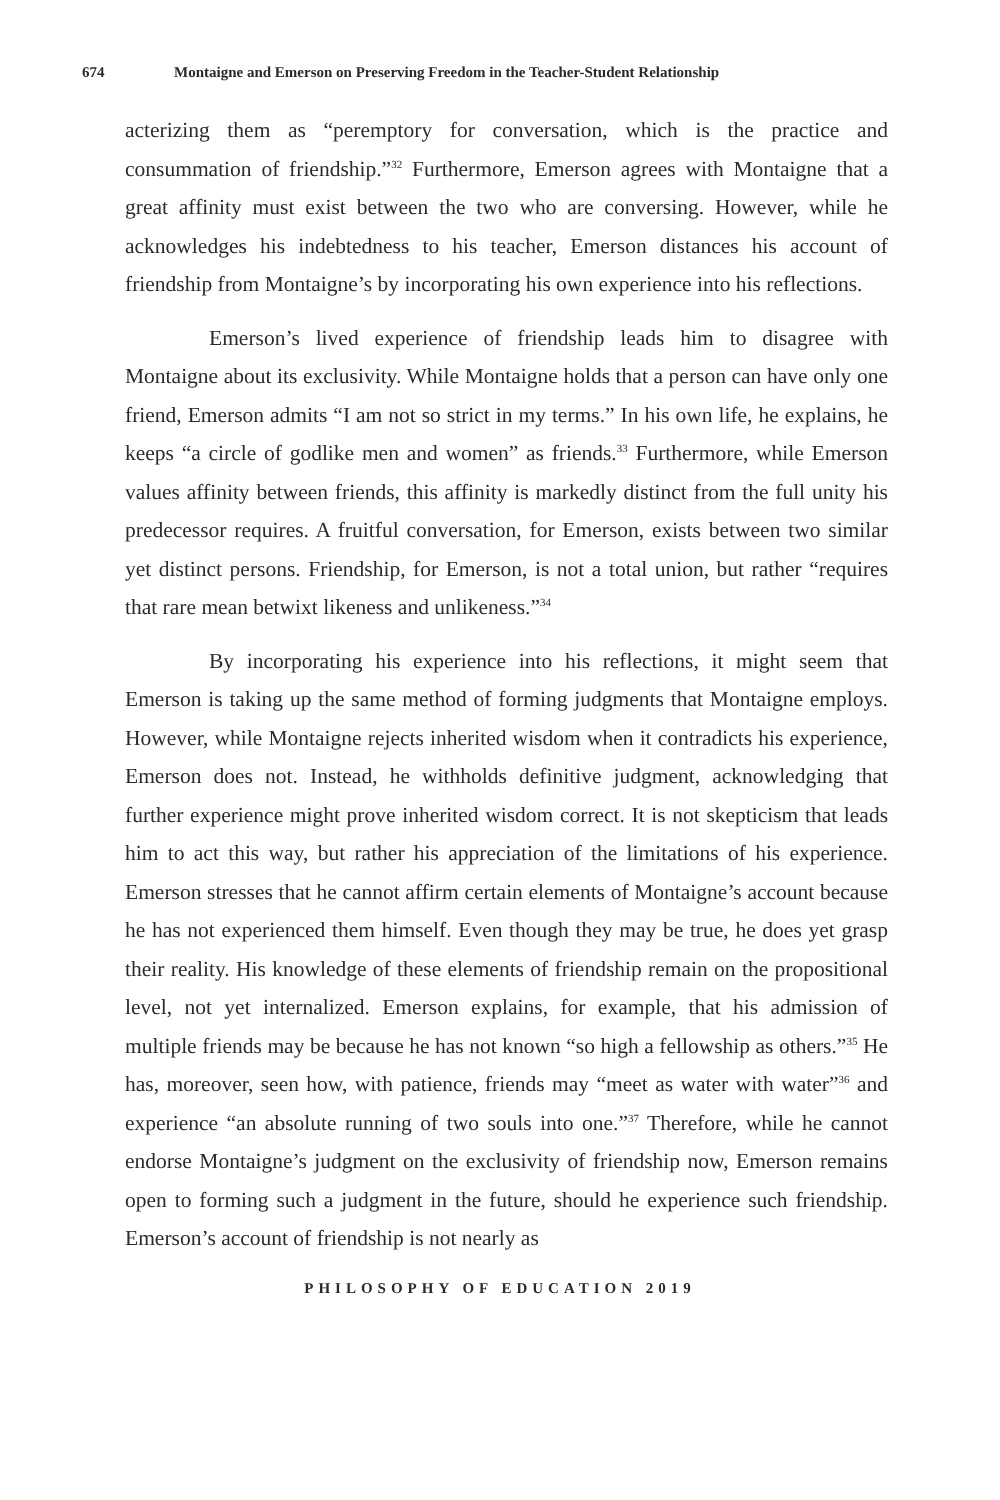674 Montaigne and Emerson on Preserving Freedom in the Teacher-Student Relationship
acterizing them as “peremptory for conversation, which is the practice and consummation of friendship.”<sup>32</sup> Furthermore, Emerson agrees with Montaigne that a great affinity must exist between the two who are conversing. However, while he acknowledges his indebtedness to his teacher, Emerson distances his account of friendship from Montaigne’s by incorporating his own experience into his reflections.
Emerson’s lived experience of friendship leads him to disagree with Montaigne about its exclusivity. While Montaigne holds that a person can have only one friend, Emerson admits “I am not so strict in my terms.” In his own life, he explains, he keeps “a circle of godlike men and women” as friends.<sup>33</sup> Furthermore, while Emerson values affinity between friends, this affinity is markedly distinct from the full unity his predecessor requires. A fruitful conversation, for Emerson, exists between two similar yet distinct persons. Friendship, for Emerson, is not a total union, but rather “requires that rare mean betwixt likeness and unlikeness.”<sup>34</sup>
By incorporating his experience into his reflections, it might seem that Emerson is taking up the same method of forming judgments that Montaigne employs. However, while Montaigne rejects inherited wisdom when it contradicts his experience, Emerson does not. Instead, he withholds definitive judgment, acknowledging that further experience might prove inherited wisdom correct. It is not skepticism that leads him to act this way, but rather his appreciation of the limitations of his experience. Emerson stresses that he cannot affirm certain elements of Montaigne’s account because he has not experienced them himself. Even though they may be true, he does yet grasp their reality. His knowledge of these elements of friendship remain on the propositional level, not yet internalized. Emerson explains, for example, that his admission of multiple friends may be because he has not known “so high a fellowship as others.”<sup>35</sup> He has, moreover, seen how, with patience, friends may “meet as water with water”<sup>36</sup> and experience “an absolute running of two souls into one.”<sup>37</sup> Therefore, while he cannot endorse Montaigne’s judgment on the exclusivity of friendship now, Emerson remains open to forming such a judgment in the future, should he experience such friendship. Emerson’s account of friendship is not nearly as
PHILOSOPHY OF EDUCATION 2019